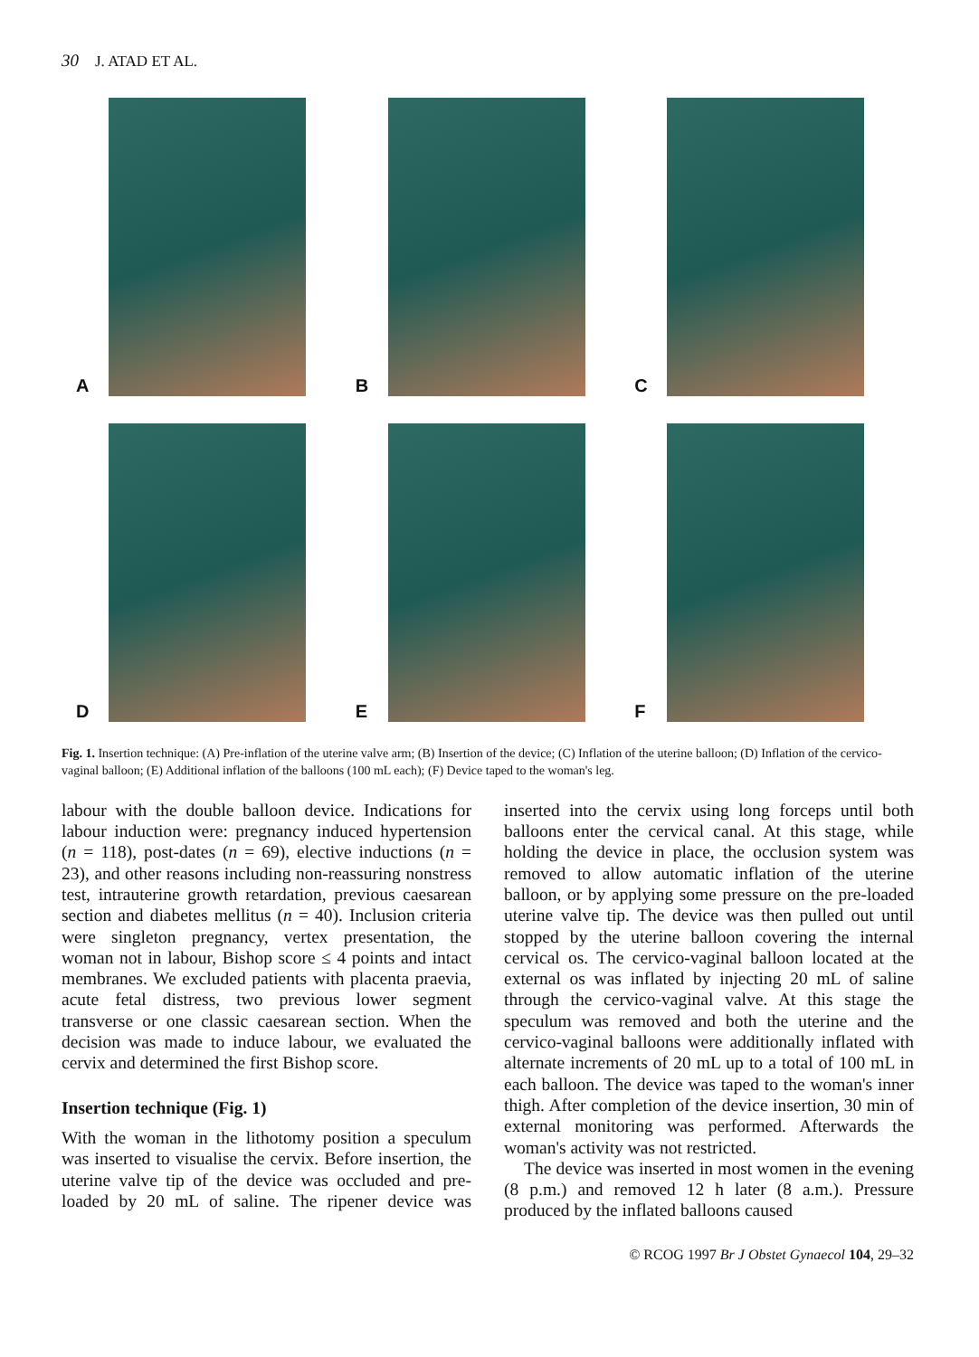30 J. ATAD ET AL.
A
B
C
D
E
F
Fig. 1. Insertion technique: (A) Pre-inflation of the uterine valve arm; (B) Insertion of the device; (C) Inflation of the uterine balloon; (D) Inflation of the cervico-vaginal balloon; (E) Additional inflation of the balloons (100 mL each); (F) Device taped to the woman's leg.
labour with the double balloon device. Indications for labour induction were: pregnancy induced hypertension (n = 118), post-dates (n = 69), elective inductions (n = 23), and other reasons including non-reassuring nonstress test, intrauterine growth retardation, previous caesarean section and diabetes mellitus (n = 40). Inclusion criteria were singleton pregnancy, vertex presentation, the woman not in labour, Bishop score ≤ 4 points and intact membranes. We excluded patients with placenta praevia, acute fetal distress, two previous lower segment transverse or one classic caesarean section. When the decision was made to induce labour, we evaluated the cervix and determined the first Bishop score.
Insertion technique (Fig. 1)
With the woman in the lithotomy position a speculum was inserted to visualise the cervix. Before insertion, the uterine valve tip of the device was occluded and pre-loaded by 20 mL of saline. The ripener device was inserted into the cervix using long forceps until both balloons enter the cervical canal. At this stage, while holding the device in place, the occlusion system was removed to allow automatic inflation of the uterine balloon, or by applying some pressure on the pre-loaded uterine valve tip. The device was then pulled out until stopped by the uterine balloon covering the internal cervical os. The cervico-vaginal balloon located at the external os was inflated by injecting 20 mL of saline through the cervico-vaginal valve. At this stage the speculum was removed and both the uterine and the cervico-vaginal balloons were additionally inflated with alternate increments of 20 mL up to a total of 100 mL in each balloon. The device was taped to the woman's inner thigh. After completion of the device insertion, 30 min of external monitoring was performed. Afterwards the woman's activity was not restricted.
The device was inserted in most women in the evening (8 p.m.) and removed 12 h later (8 a.m.). Pressure produced by the inflated balloons caused
© RCOG 1997 Br J Obstet Gynaecol 104, 29–32